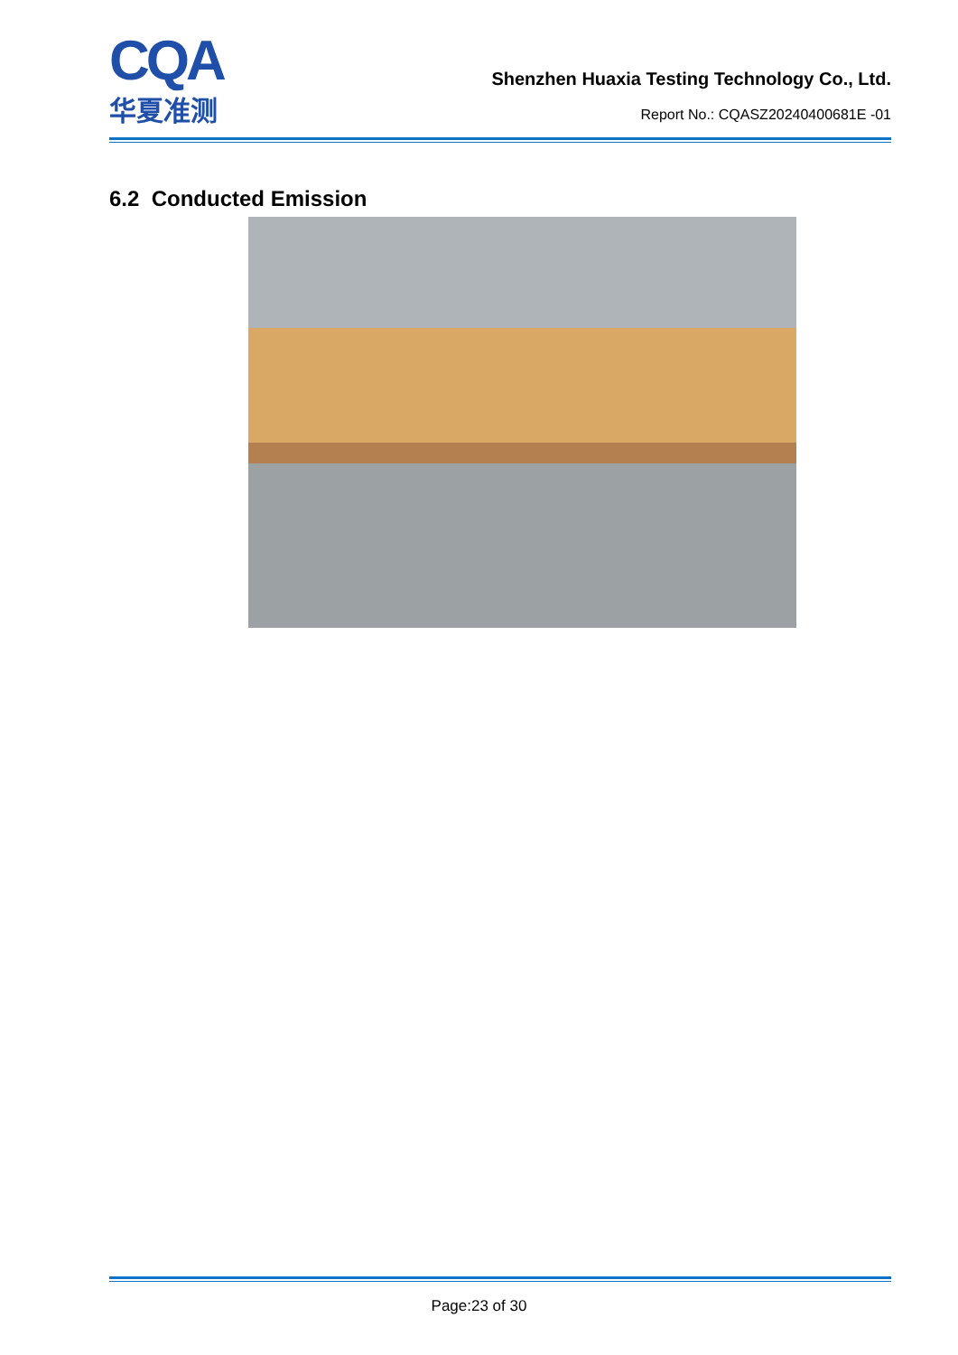CQA
华夏准测
Shenzhen Huaxia Testing Technology Co., Ltd.
Report No.: CQASZ20240400681E -01
6.2 Conducted Emission
Page:23 of 30